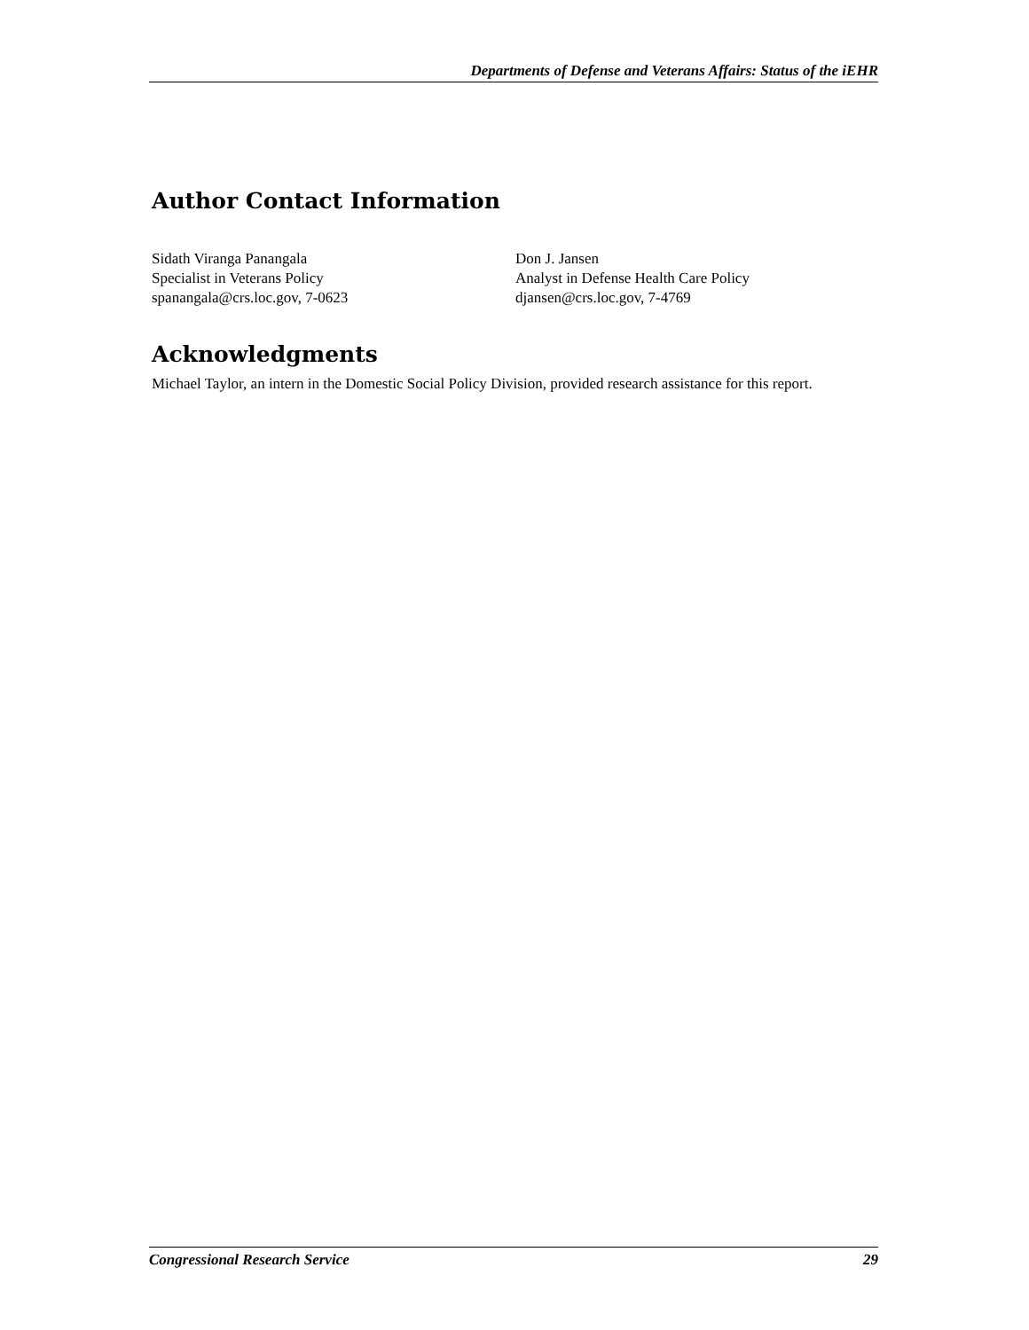Departments of Defense and Veterans Affairs: Status of the iEHR
Author Contact Information
Sidath Viranga Panangala
Specialist in Veterans Policy
spanangala@crs.loc.gov, 7-0623
Don J. Jansen
Analyst in Defense Health Care Policy
djansen@crs.loc.gov, 7-4769
Acknowledgments
Michael Taylor, an intern in the Domestic Social Policy Division, provided research assistance for this report.
Congressional Research Service 29